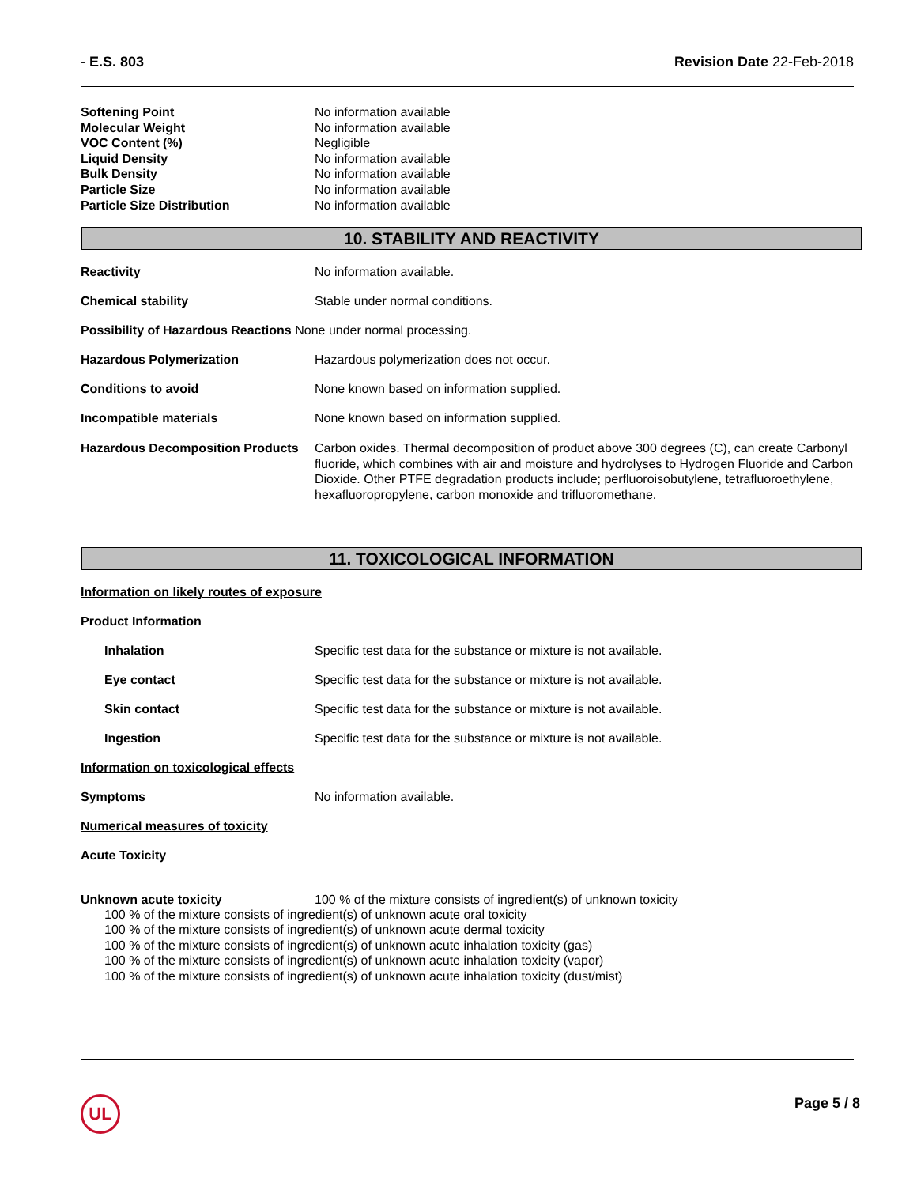- E.S. 803 Revision Date 22-Feb-2018
| Softening Point | No information available |
| Molecular Weight | No information available |
| VOC Content (%) | Negligible |
| Liquid Density | No information available |
| Bulk Density | No information available |
| Particle Size | No information available |
| Particle Size Distribution | No information available |
10. STABILITY AND REACTIVITY
Reactivity No information available.
Chemical stability Stable under normal conditions.
Possibility of Hazardous Reactions None under normal processing.
Hazardous Polymerization Hazardous polymerization does not occur.
Conditions to avoid None known based on information supplied.
Incompatible materials None known based on information supplied.
Hazardous Decomposition Products Carbon oxides. Thermal decomposition of product above 300 degrees (C), can create Carbonyl fluoride, which combines with air and moisture and hydrolyses to Hydrogen Fluoride and Carbon Dioxide. Other PTFE degradation products include; perfluoroisobutylene, tetrafluoroethylene, hexafluoropropylene, carbon monoxide and trifluoromethane.
11. TOXICOLOGICAL INFORMATION
Information on likely routes of exposure
Product Information
Inhalation Specific test data for the substance or mixture is not available.
Eye contact Specific test data for the substance or mixture is not available.
Skin contact Specific test data for the substance or mixture is not available.
Ingestion Specific test data for the substance or mixture is not available.
Information on toxicological effects
Symptoms No information available.
Numerical measures of toxicity
Acute Toxicity
Unknown acute toxicity 100 % of the mixture consists of ingredient(s) of unknown toxicity
100 % of the mixture consists of ingredient(s) of unknown acute oral toxicity
100 % of the mixture consists of ingredient(s) of unknown acute dermal toxicity
100 % of the mixture consists of ingredient(s) of unknown acute inhalation toxicity (gas)
100 % of the mixture consists of ingredient(s) of unknown acute inhalation toxicity (vapor)
100 % of the mixture consists of ingredient(s) of unknown acute inhalation toxicity (dust/mist)
UL Page 5 / 8